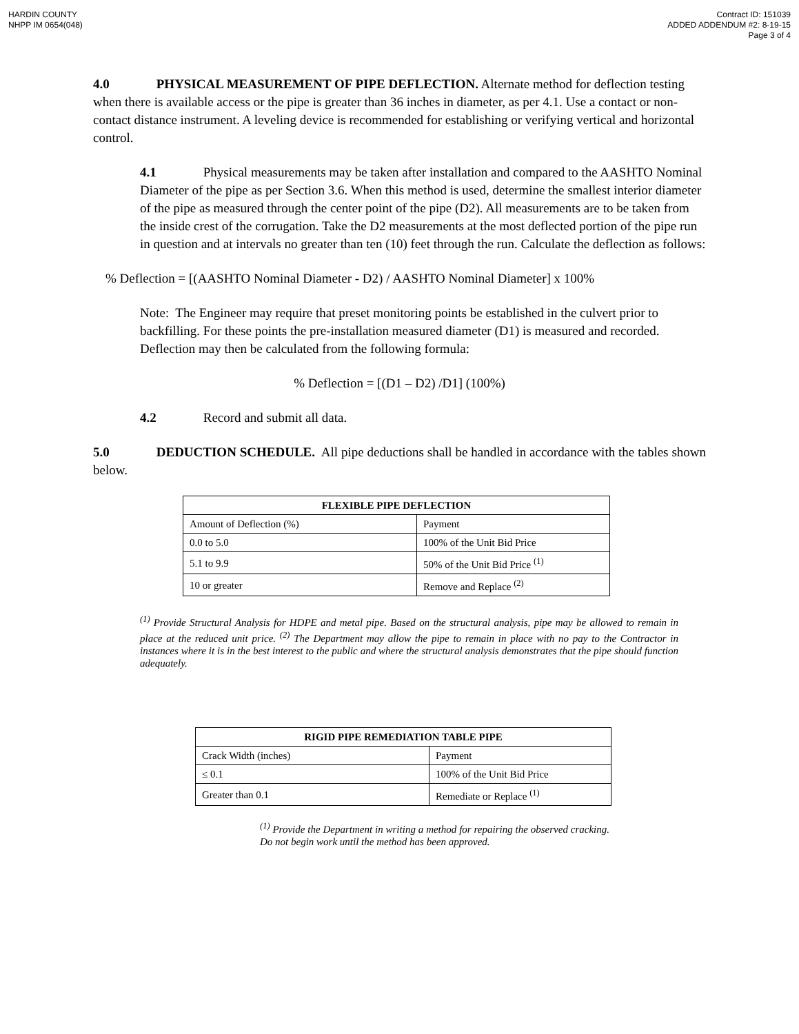HARDIN COUNTY
NHPP IM 0654(048)
Contract ID: 151039
ADDED ADDENDUM #2: 8-19-15
Page 3 of 4
4.0 PHYSICAL MEASUREMENT OF PIPE DEFLECTION. Alternate method for deflection testing when there is available access or the pipe is greater than 36 inches in diameter, as per 4.1. Use a contact or non-contact distance instrument. A leveling device is recommended for establishing or verifying vertical and horizontal control.
4.1 Physical measurements may be taken after installation and compared to the AASHTO Nominal Diameter of the pipe as per Section 3.6. When this method is used, determine the smallest interior diameter of the pipe as measured through the center point of the pipe (D2). All measurements are to be taken from the inside crest of the corrugation. Take the D2 measurements at the most deflected portion of the pipe run in question and at intervals no greater than ten (10) feet through the run. Calculate the deflection as follows:
% Deflection = [(AASHTO Nominal Diameter - D2) / AASHTO Nominal Diameter] x 100%
Note: The Engineer may require that preset monitoring points be established in the culvert prior to backfilling. For these points the pre-installation measured diameter (D1) is measured and recorded. Deflection may then be calculated from the following formula:
% Deflection = [(D1 – D2) /D1] (100%)
4.2 Record and submit all data.
5.0 DEDUCTION SCHEDULE. All pipe deductions shall be handled in accordance with the tables shown below.
| FLEXIBLE PIPE DEFLECTION | |
| --- | --- |
| Amount of Deflection (%) | Payment |
| 0.0 to 5.0 | 100% of the Unit Bid Price |
| 5.1 to 9.9 | 50% of the Unit Bid Price <sup>(1)</sup> |
| 10 or greater | Remove and Replace <sup>(2)</sup> |
<sup>(1)</sup> Provide Structural Analysis for HDPE and metal pipe. Based on the structural analysis, pipe may be allowed to remain in place at the reduced unit price. <sup>(2)</sup> The Department may allow the pipe to remain in place with no pay to the Contractor in instances where it is in the best interest to the public and where the structural analysis demonstrates that the pipe should function adequately.
| RIGID PIPE REMEDIATION TABLE PIPE | |
| --- | --- |
| Crack Width (inches) | Payment |
| ≤ 0.1 | 100% of the Unit Bid Price |
| Greater than 0.1 | Remediate or Replace <sup>(1)</sup> |
<sup>(1)</sup> Provide the Department in writing a method for repairing the observed cracking. Do not begin work until the method has been approved.